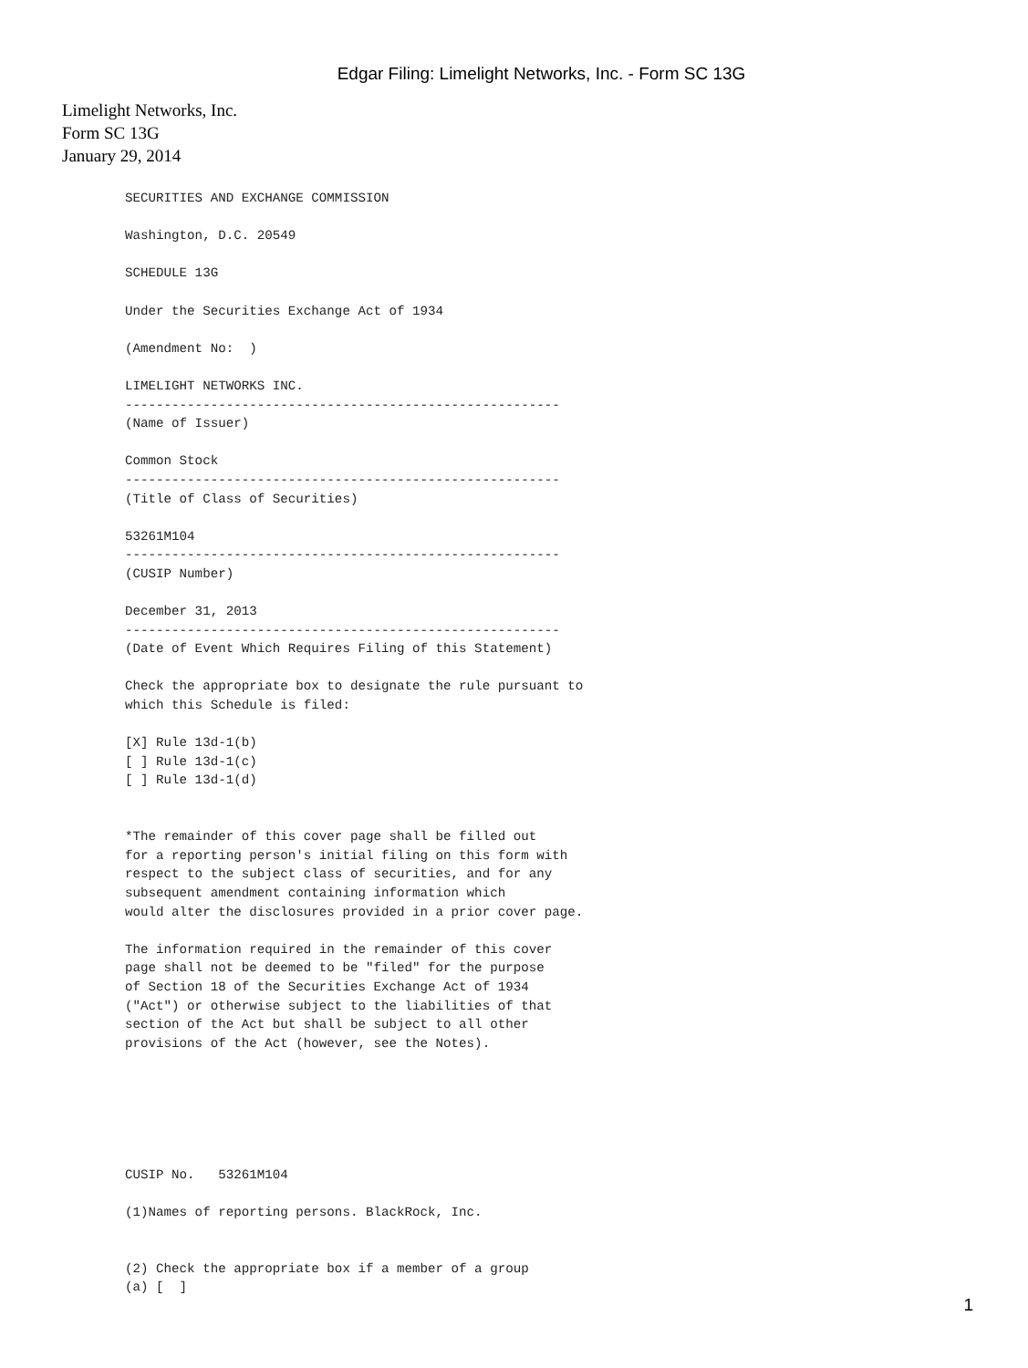Edgar Filing: Limelight Networks, Inc. - Form SC 13G
Limelight Networks, Inc.
Form SC 13G
January 29, 2014
SECURITIES AND EXCHANGE COMMISSION

Washington, D.C. 20549

SCHEDULE 13G

Under the Securities Exchange Act of 1934

(Amendment No:  )

LIMELIGHT NETWORKS INC.
--------------------------------------------------------
(Name of Issuer)

Common Stock
--------------------------------------------------------
(Title of Class of Securities)

53261M104
--------------------------------------------------------
(CUSIP Number)

December 31, 2013
--------------------------------------------------------
(Date of Event Which Requires Filing of this Statement)

Check the appropriate box to designate the rule pursuant to
which this Schedule is filed:

[X] Rule 13d-1(b)
[ ] Rule 13d-1(c)
[ ] Rule 13d-1(d)


*The remainder of this cover page shall be filled out
for a reporting person's initial filing on this form with
respect to the subject class of securities, and for any
subsequent amendment containing information which
would alter the disclosures provided in a prior cover page.

The information required in the remainder of this cover
page shall not be deemed to be "filed" for the purpose
of Section 18 of the Securities Exchange Act of 1934
("Act") or otherwise subject to the liabilities of that
section of the Act but shall be subject to all other
provisions of the Act (however, see the Notes).






CUSIP No.   53261M104

(1)Names of reporting persons. BlackRock, Inc.


(2) Check the appropriate box if a member of a group
(a) [  ]
1